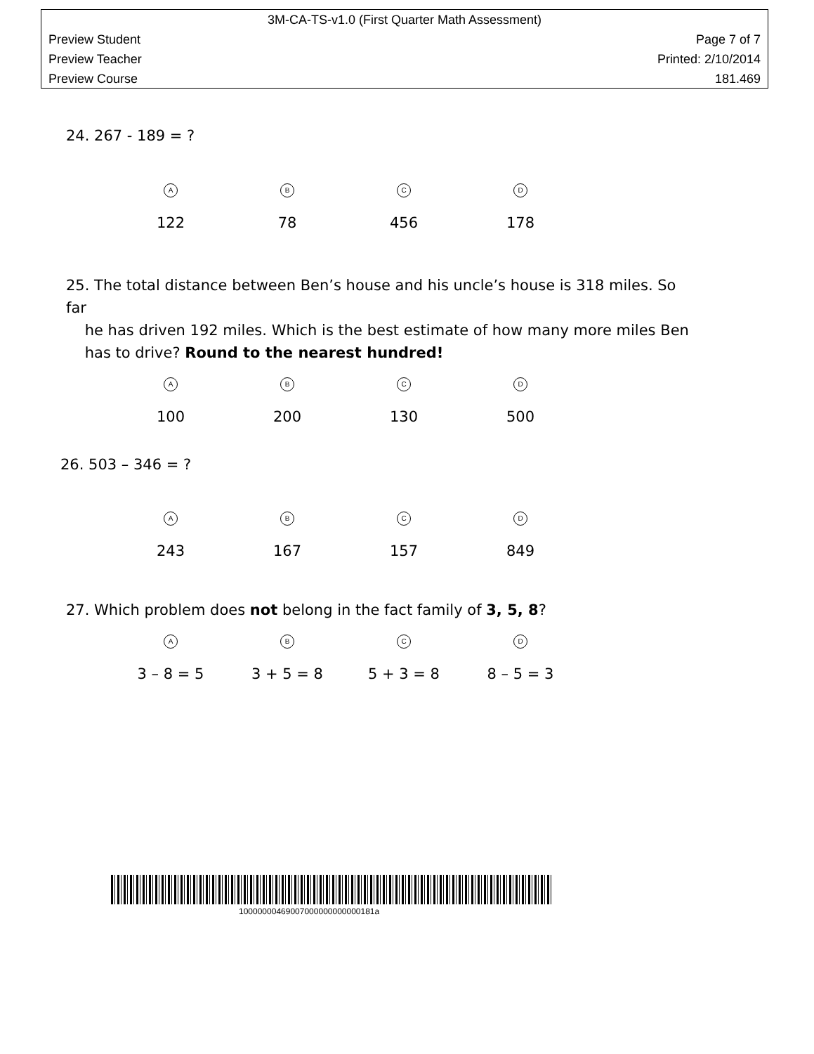3M-CA-TS-v1.0 (First Quarter Math Assessment)
Preview Student Page 7 of 7
Preview Teacher Printed: 2/10/2014
Preview Course 181.469
24. 267 - 189 = ?
A
122
B
78
C
456
D
178
25. The total distance between Ben’s house and his uncle’s house is 318 miles. So far
he has driven 192 miles. Which is the best estimate of how many more miles Ben
has to drive? Round to the nearest hundred!
A
100
B
200
C
130
D
500
26. 503 – 346 = ?
A
243
B
167
C
157
D
849
27. Which problem does not belong in the fact family of 3, 5, 8?
A
3 – 8 = 5
B
3 + 5 = 8
C
5 + 3 = 8
D
8 – 5 = 3
10000000469007000000000000181a